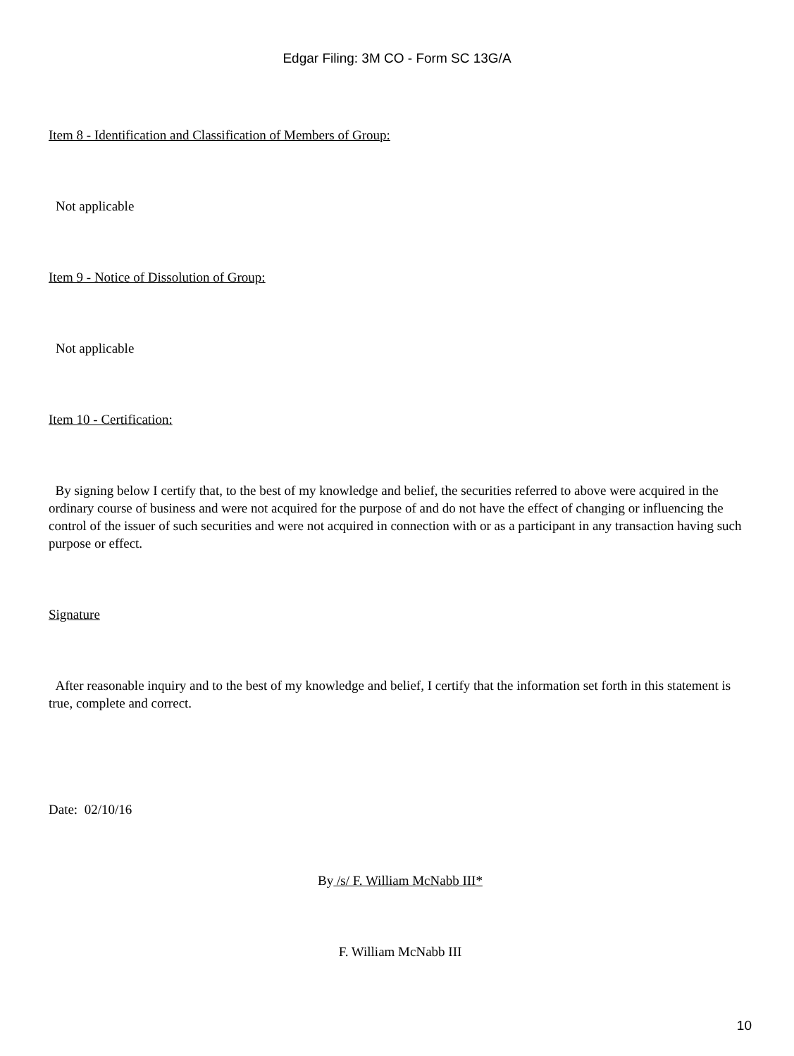Edgar Filing: 3M CO - Form SC 13G/A
Item 8 - Identification and Classification of Members of Group:
Not applicable
Item 9 - Notice of Dissolution of Group:
Not applicable
Item 10 - Certification:
By signing below I certify that, to the best of my knowledge and belief, the securities referred to above were acquired in the ordinary course of business and were not acquired for the purpose of and do not have the effect of changing or influencing the control of the issuer of such securities and were not acquired in connection with or as a participant in any transaction having such purpose or effect.
Signature
After reasonable inquiry and to the best of my knowledge and belief, I certify that the information set forth in this statement is true, complete and correct.
Date: 02/10/16
By /s/ F. William McNabb III*
F. William McNabb III
10